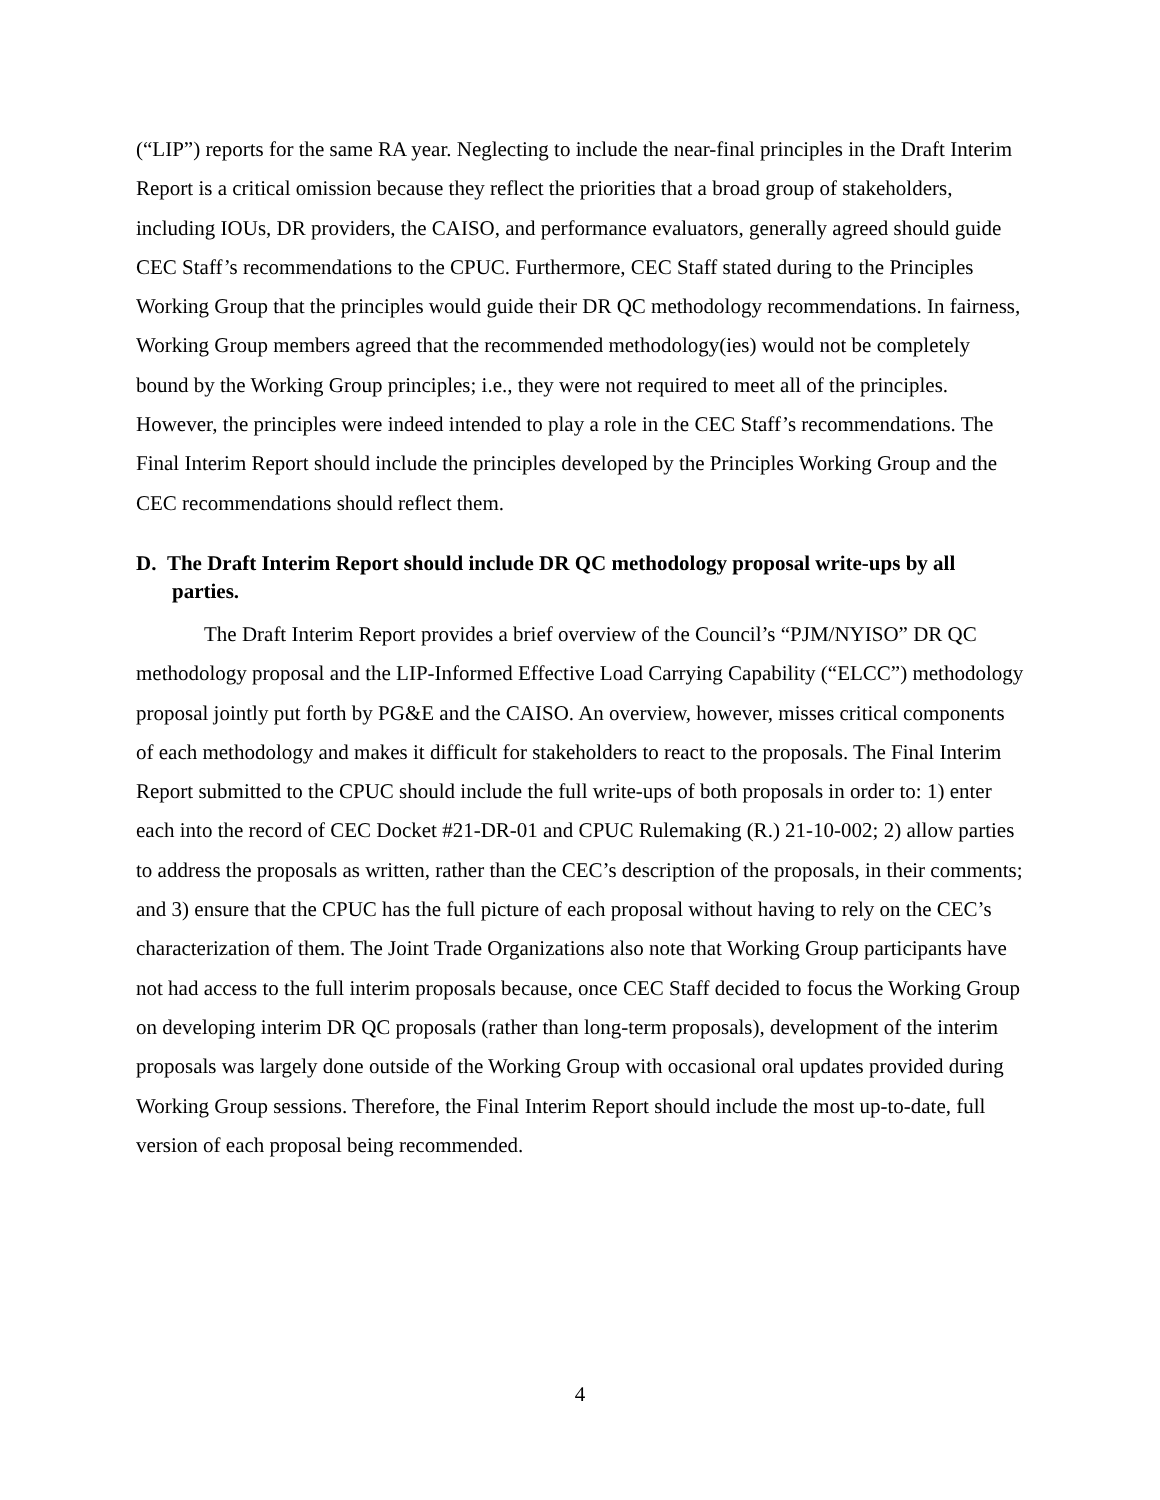(“LIP”) reports for the same RA year. Neglecting to include the near-final principles in the Draft Interim Report is a critical omission because they reflect the priorities that a broad group of stakeholders, including IOUs, DR providers, the CAISO, and performance evaluators, generally agreed should guide CEC Staff’s recommendations to the CPUC. Furthermore, CEC Staff stated during to the Principles Working Group that the principles would guide their DR QC methodology recommendations. In fairness, Working Group members agreed that the recommended methodology(ies) would not be completely bound by the Working Group principles; i.e., they were not required to meet all of the principles. However, the principles were indeed intended to play a role in the CEC Staff’s recommendations. The Final Interim Report should include the principles developed by the Principles Working Group and the CEC recommendations should reflect them.
D. The Draft Interim Report should include DR QC methodology proposal write-ups by all parties.
The Draft Interim Report provides a brief overview of the Council’s “PJM/NYISO” DR QC methodology proposal and the LIP-Informed Effective Load Carrying Capability (“ELCC”) methodology proposal jointly put forth by PG&E and the CAISO. An overview, however, misses critical components of each methodology and makes it difficult for stakeholders to react to the proposals. The Final Interim Report submitted to the CPUC should include the full write-ups of both proposals in order to: 1) enter each into the record of CEC Docket #21-DR-01 and CPUC Rulemaking (R.) 21-10-002; 2) allow parties to address the proposals as written, rather than the CEC’s description of the proposals, in their comments; and 3) ensure that the CPUC has the full picture of each proposal without having to rely on the CEC’s characterization of them. The Joint Trade Organizations also note that Working Group participants have not had access to the full interim proposals because, once CEC Staff decided to focus the Working Group on developing interim DR QC proposals (rather than long-term proposals), development of the interim proposals was largely done outside of the Working Group with occasional oral updates provided during Working Group sessions. Therefore, the Final Interim Report should include the most up-to-date, full version of each proposal being recommended.
4